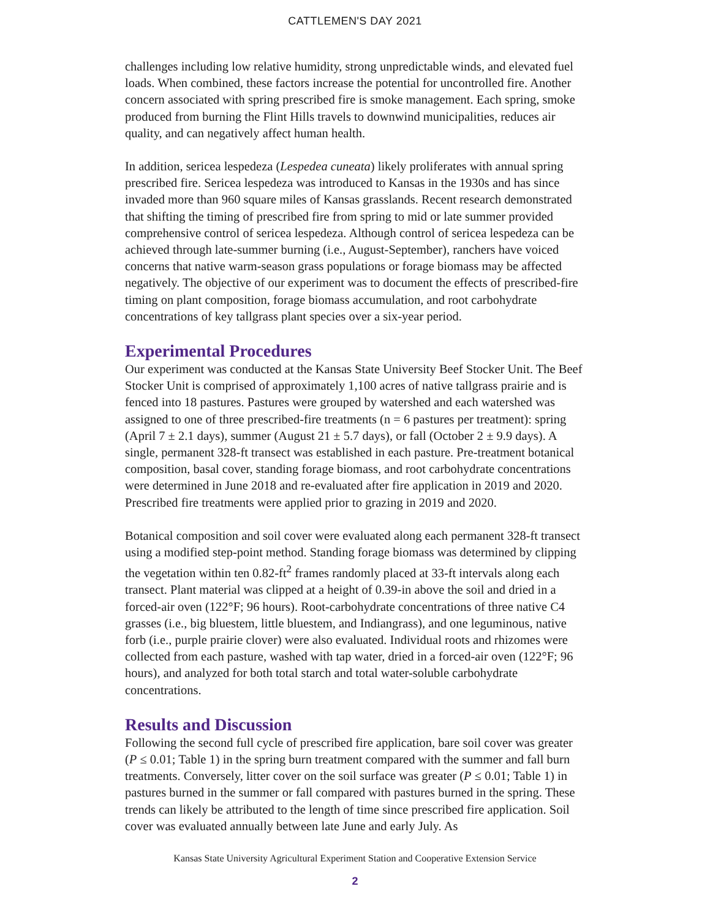CATTLEMEN'S DAY 2021
challenges including low relative humidity, strong unpredictable winds, and elevated fuel loads. When combined, these factors increase the potential for uncontrolled fire. Another concern associated with spring prescribed fire is smoke management. Each spring, smoke produced from burning the Flint Hills travels to downwind municipalities, reduces air quality, and can negatively affect human health.
In addition, sericea lespedeza (Lespedea cuneata) likely proliferates with annual spring prescribed fire. Sericea lespedeza was introduced to Kansas in the 1930s and has since invaded more than 960 square miles of Kansas grasslands. Recent research demonstrated that shifting the timing of prescribed fire from spring to mid or late summer provided comprehensive control of sericea lespedeza. Although control of sericea lespedeza can be achieved through late-summer burning (i.e., August-September), ranchers have voiced concerns that native warm-season grass populations or forage biomass may be affected negatively. The objective of our experiment was to document the effects of prescribed-fire timing on plant composition, forage biomass accumulation, and root carbohydrate concentrations of key tallgrass plant species over a six-year period.
Experimental Procedures
Our experiment was conducted at the Kansas State University Beef Stocker Unit. The Beef Stocker Unit is comprised of approximately 1,100 acres of native tallgrass prairie and is fenced into 18 pastures. Pastures were grouped by watershed and each watershed was assigned to one of three prescribed-fire treatments (n = 6 pastures per treatment): spring (April 7 ± 2.1 days), summer (August 21 ± 5.7 days), or fall (October 2 ± 9.9 days). A single, permanent 328-ft transect was established in each pasture. Pre-treatment botanical composition, basal cover, standing forage biomass, and root carbohydrate concentrations were determined in June 2018 and re-evaluated after fire application in 2019 and 2020. Prescribed fire treatments were applied prior to grazing in 2019 and 2020.
Botanical composition and soil cover were evaluated along each permanent 328-ft transect using a modified step-point method. Standing forage biomass was determined by clipping the vegetation within ten 0.82-ft<sup>2</sup> frames randomly placed at 33-ft intervals along each transect. Plant material was clipped at a height of 0.39-in above the soil and dried in a forced-air oven (122°F; 96 hours). Root-carbohydrate concentrations of three native C4 grasses (i.e., big bluestem, little bluestem, and Indiangrass), and one leguminous, native forb (i.e., purple prairie clover) were also evaluated. Individual roots and rhizomes were collected from each pasture, washed with tap water, dried in a forced-air oven (122°F; 96 hours), and analyzed for both total starch and total water-soluble carbohydrate concentrations.
Results and Discussion
Following the second full cycle of prescribed fire application, bare soil cover was greater (P ≤ 0.01; Table 1) in the spring burn treatment compared with the summer and fall burn treatments. Conversely, litter cover on the soil surface was greater (P ≤ 0.01; Table 1) in pastures burned in the summer or fall compared with pastures burned in the spring. These trends can likely be attributed to the length of time since prescribed fire application. Soil cover was evaluated annually between late June and early July. As
Kansas State University Agricultural Experiment Station and Cooperative Extension Service
2